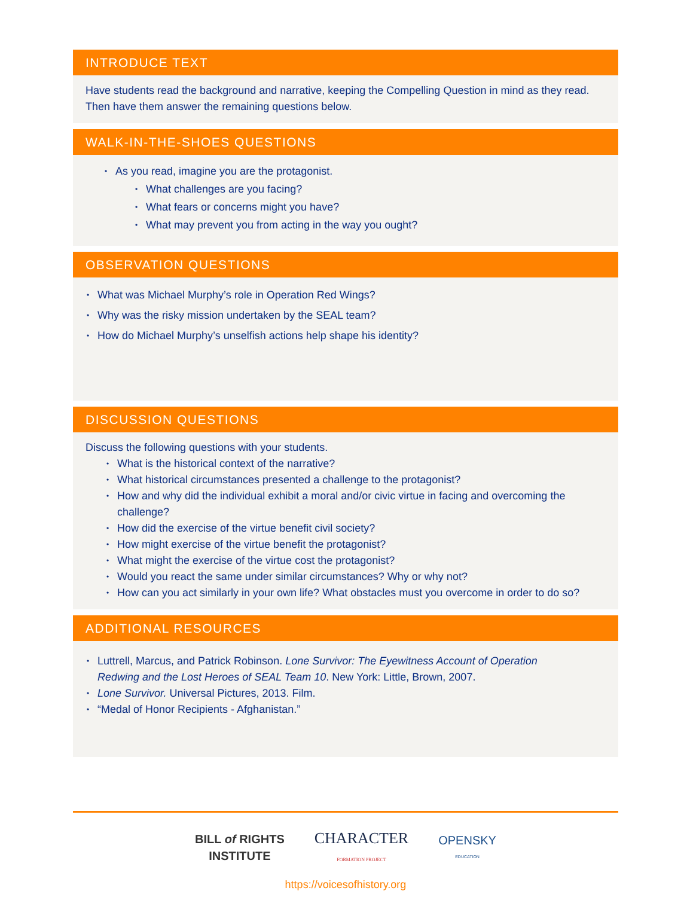INTRODUCE TEXT
Have students read the background and narrative, keeping the Compelling Question in mind as they read. Then have them answer the remaining questions below.
WALK-IN-THE-SHOES QUESTIONS
• As you read, imagine you are the protagonist.
• What challenges are you facing?
• What fears or concerns might you have?
• What may prevent you from acting in the way you ought?
OBSERVATION QUESTIONS
• What was Michael Murphy’s role in Operation Red Wings?
• Why was the risky mission undertaken by the SEAL team?
• How do Michael Murphy’s unselfish actions help shape his identity?
DISCUSSION QUESTIONS
Discuss the following questions with your students.
• What is the historical context of the narrative?
• What historical circumstances presented a challenge to the protagonist?
• How and why did the individual exhibit a moral and/or civic virtue in facing and overcoming the challenge?
• How did the exercise of the virtue benefit civil society?
• How might exercise of the virtue benefit the protagonist?
• What might the exercise of the virtue cost the protagonist?
• Would you react the same under similar circumstances? Why or why not?
• How can you act similarly in your own life? What obstacles must you overcome in order to do so?
ADDITIONAL RESOURCES
• Luttrell, Marcus, and Patrick Robinson. Lone Survivor: The Eyewitness Account of Operation Redwing and the Lost Heroes of SEAL Team 10. New York: Little, Brown, 2007.
• Lone Survivor. Universal Pictures, 2013. Film.
• “Medal of Honor Recipients - Afghanistan.”
BILL of RIGHTS
INSTITUTE
CHARACTER
FORMATION PROJECT
OPENSKY
EDUCATION
https://voicesofhistory.org